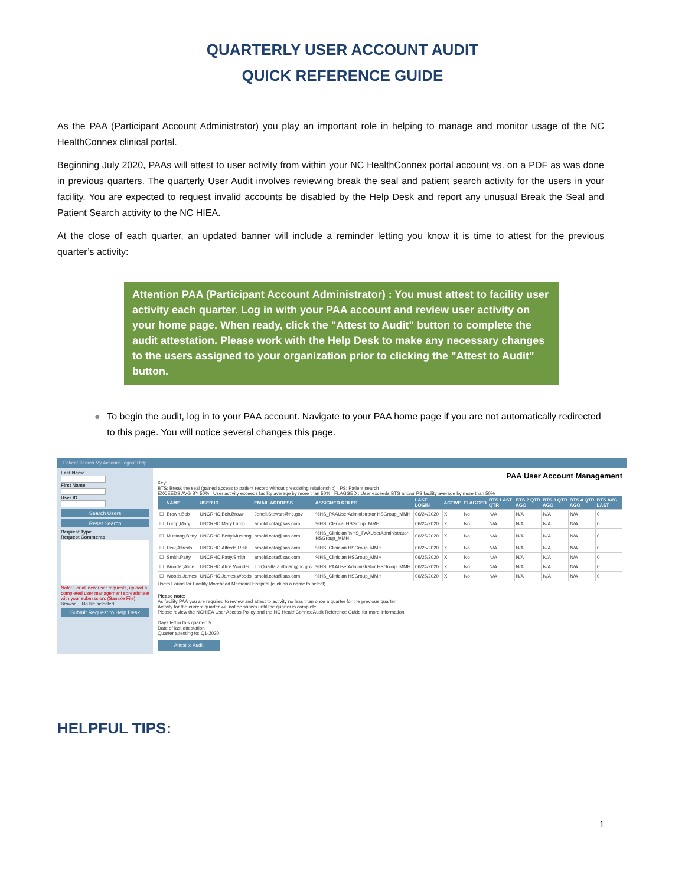QUARTERLY USER ACCOUNT AUDIT
QUICK REFERENCE GUIDE
As the PAA (Participant Account Administrator) you play an important role in helping to manage and monitor usage of the NC HealthConnex clinical portal.
Beginning July 2020, PAAs will attest to user activity from within your NC HealthConnex portal account vs. on a PDF as was done in previous quarters. The quarterly User Audit involves reviewing break the seal and patient search activity for the users in your facility. You are expected to request invalid accounts be disabled by the Help Desk and report any unusual Break the Seal and Patient Search activity to the NC HIEA.
At the close of each quarter, an updated banner will include a reminder letting you know it is time to attest for the previous quarter’s activity:
Attention PAA (Participant Account Administrator) : You must attest to facility user activity each quarter. Log in with your PAA account and review user activity on your home page. When ready, click the "Attest to Audit" button to complete the audit attestation. Please work with the Help Desk to make any necessary changes to the users assigned to your organization prior to clicking the "Attest to Audit" button.
● To begin the audit, log in to your PAA account. Navigate to your PAA home page if you are not automatically redirected to this page. You will notice several changes this page.
Patient Search My Account Logout Help
Last NameFirst NameUser ID
Search Users
Reset Search
Request Type
Request Comments
Note: For all new user requests, upload a completed user management spreadsheet with your submission. (Sample File)
Browse... No file selected.
Submit Request to Help Desk
PAA User Account Management
Key:
BTS: Break the seal (gained access to patient record without preexisting relationship) PS: Patient search
EXCEEDS AVG BY 50% : User activity exceeds facility average by more than 50% FLAGGED : User exceeds BTS and/or PS facility average by more than 50%
| | NAME | USER ID | EMAIL ADDRESS | ASSIGNED ROLES | LAST LOGIN | ACTIVE | FLAGGED | BTS LAST QTR | BTS 2 QTR AGO | BTS 3 QTR AGO | BTS 4 QTR AGO | BTS AVG LAST |
| --- | --- | --- | --- | --- | --- | --- | --- | --- | --- | --- | --- | --- |
| ☐ | Brown,Bob | UNCRHC.Bob.Brown | Jenell.Stewart@nc.gov | %HS_PAAUserAdministrator HSGroup_MMH | 06/24/2020 | X | No | N/A | N/A | N/A | N/A | 0 |
| ☐ | Lump,Mary | UNCRHC.Mary.Lump | arnold.cota@sas.com | %HS_Clerical HSGroup_MMH | 06/24/2020 | X | No | N/A | N/A | N/A | N/A | 0 |
| ☐ | Mustang,Betty | UNCRHC.Betty.Mustang | arnold.cota@sas.com | %HS_Clinician %HS_PAAUserAdministrator HSGroup_MMH | 06/25/2020 | X | No | N/A | N/A | N/A | N/A | 0 |
| ☐ | Risk,Alfredo | UNCRHC.Alfredo.Risk | arnold.cota@sas.com | %HS_Clinician HSGroup_MMH | 06/25/2020 | X | No | N/A | N/A | N/A | N/A | 0 |
| ☐ | Smith,Patty | UNCRHC.Patty.Smith | arnold.cota@sas.com | %HS_Clinician HSGroup_MMH | 06/25/2020 | X | No | N/A | N/A | N/A | N/A | 0 |
| ☐ | Wonder,Alice | UNCRHC.Alice.Wonder | TorQuailla.aultman@nc.gov | %HS_PAAUserAdministrator HSGroup_MMH | 06/24/2020 | X | No | N/A | N/A | N/A | N/A | 0 |
| ☐ | Woods,James | UNCRHC.James.Woods | arnold.cota@sas.com | %HS_Clinician HSGroup_MMH | 06/25/2020 | X | No | N/A | N/A | N/A | N/A | 0 |
Users Found for Facility Morehead Memorial Hospital (click on a name to select)
Please note:
As facility PAA you are required to review and attest to activity no less than once a quarter for the previous quarter.
Activity for the current quarter will not be shown until the quarter is complete.
Please review the NCHIEA User Access Policy and the NC HealthConnex Audit Reference Guide for more information.
Days left in this quarter: 5
Date of last attestation:
Quarter attesting to: Q1-2020
Attest to Audit
HELPFUL TIPS:
1